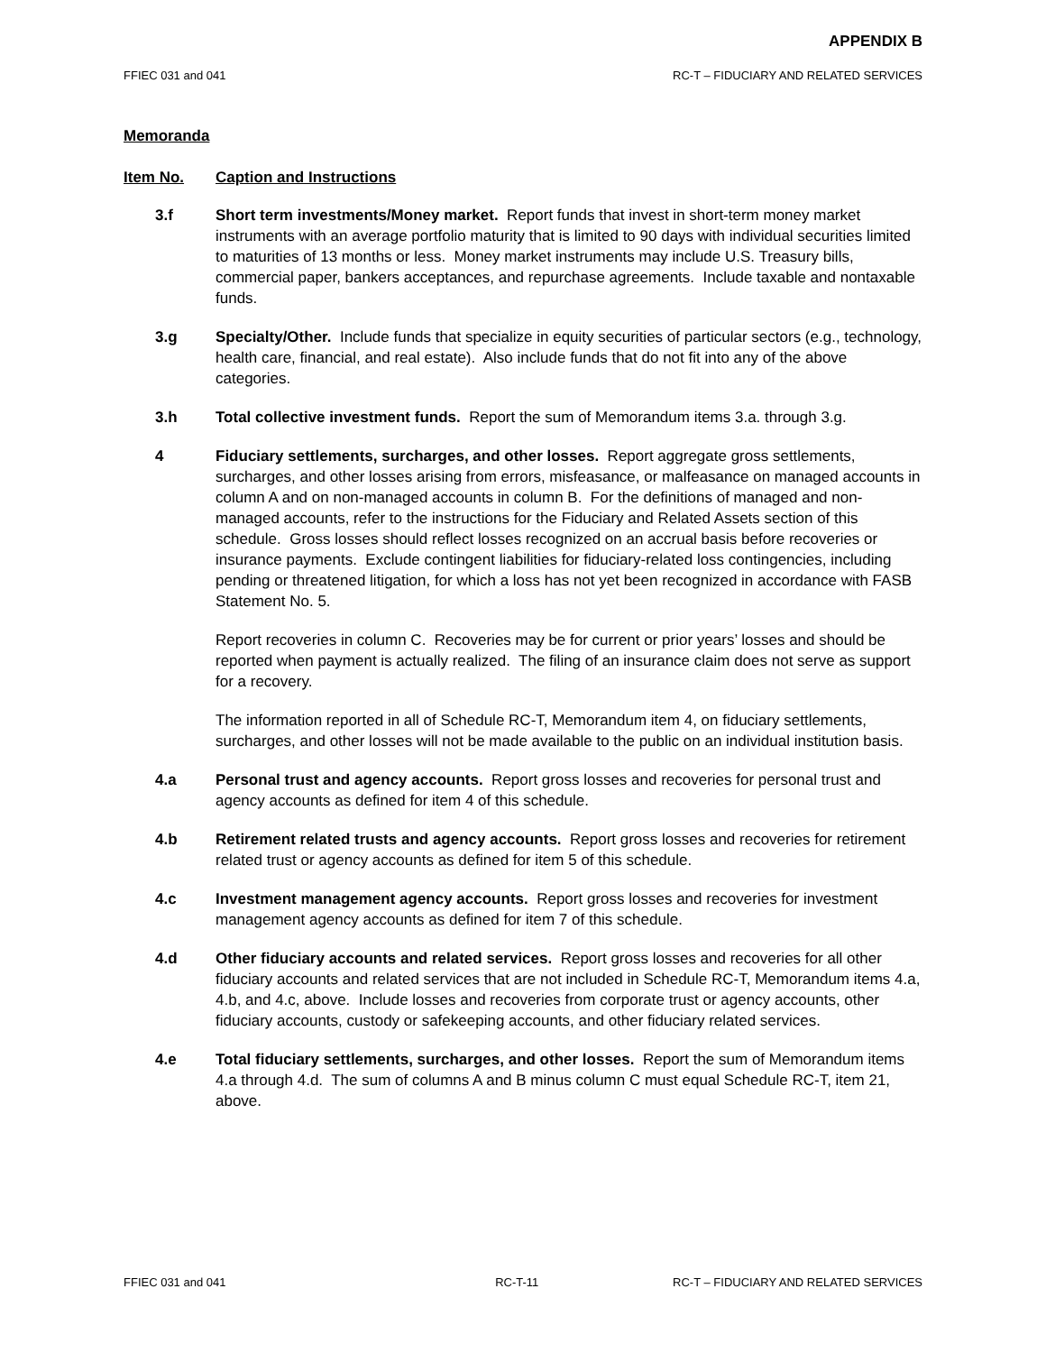APPENDIX B
FFIEC 031 and 041 RC-T – FIDUCIARY AND RELATED SERVICES
Memoranda
Item No. Caption and Instructions
3.f Short term investments/Money market. Report funds that invest in short-term money market instruments with an average portfolio maturity that is limited to 90 days with individual securities limited to maturities of 13 months or less. Money market instruments may include U.S. Treasury bills, commercial paper, bankers acceptances, and repurchase agreements. Include taxable and nontaxable funds.
3.g Specialty/Other. Include funds that specialize in equity securities of particular sectors (e.g., technology, health care, financial, and real estate). Also include funds that do not fit into any of the above categories.
3.h Total collective investment funds. Report the sum of Memorandum items 3.a. through 3.g.
4 Fiduciary settlements, surcharges, and other losses. Report aggregate gross settlements, surcharges, and other losses arising from errors, misfeasance, or malfeasance on managed accounts in column A and on non-managed accounts in column B. For the definitions of managed and non-managed accounts, refer to the instructions for the Fiduciary and Related Assets section of this schedule. Gross losses should reflect losses recognized on an accrual basis before recoveries or insurance payments. Exclude contingent liabilities for fiduciary-related loss contingencies, including pending or threatened litigation, for which a loss has not yet been recognized in accordance with FASB Statement No. 5.
Report recoveries in column C. Recoveries may be for current or prior years’ losses and should be reported when payment is actually realized. The filing of an insurance claim does not serve as support for a recovery.
The information reported in all of Schedule RC-T, Memorandum item 4, on fiduciary settlements, surcharges, and other losses will not be made available to the public on an individual institution basis.
4.a Personal trust and agency accounts. Report gross losses and recoveries for personal trust and agency accounts as defined for item 4 of this schedule.
4.b Retirement related trusts and agency accounts. Report gross losses and recoveries for retirement related trust or agency accounts as defined for item 5 of this schedule.
4.c Investment management agency accounts. Report gross losses and recoveries for investment management agency accounts as defined for item 7 of this schedule.
4.d Other fiduciary accounts and related services. Report gross losses and recoveries for all other fiduciary accounts and related services that are not included in Schedule RC-T, Memorandum items 4.a, 4.b, and 4.c, above. Include losses and recoveries from corporate trust or agency accounts, other fiduciary accounts, custody or safekeeping accounts, and other fiduciary related services.
4.e Total fiduciary settlements, surcharges, and other losses. Report the sum of Memorandum items 4.a through 4.d. The sum of columns A and B minus column C must equal Schedule RC-T, item 21, above.
FFIEC 031 and 041 RC-T-11 RC-T – FIDUCIARY AND RELATED SERVICES